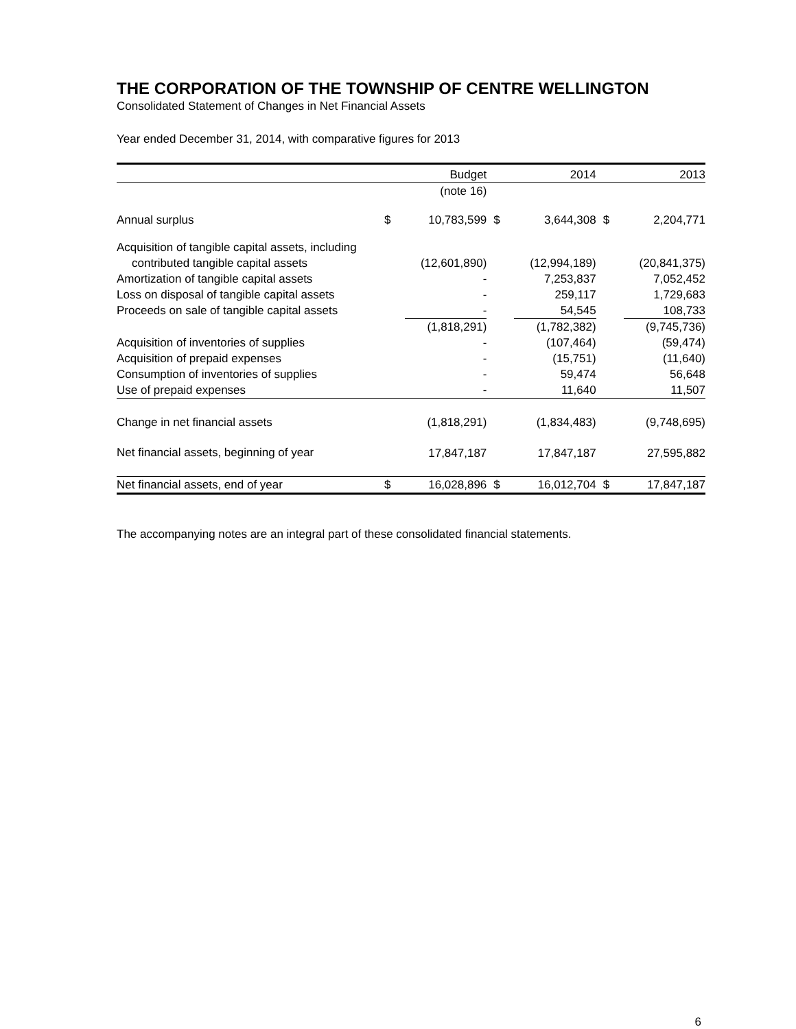THE CORPORATION OF THE TOWNSHIP OF CENTRE WELLINGTON
Consolidated Statement of Changes in Net Financial Assets
Year ended December 31, 2014, with comparative figures for 2013
| | | Budget | | 2014 | | 2013 |
| --- | --- | --- | --- | --- | --- | --- |
| | | (note 16) | | | | |
| Annual surplus | $ | 10,783,599 | $ | 3,644,308 | $ | 2,204,771 |
| Acquisition of tangible capital assets, including | | | | | | |
| contributed tangible capital assets | | (12,601,890) | | (12,994,189) | | (20,841,375) |
| Amortization of tangible capital assets | | - | | 7,253,837 | | 7,052,452 |
| Loss on disposal of tangible capital assets | | - | | 259,117 | | 1,729,683 |
| Proceeds on sale of tangible capital assets | | - | | 54,545 | | 108,733 |
| | | (1,818,291) | | (1,782,382) | | (9,745,736) |
| Acquisition of inventories of supplies | | - | | (107,464) | | (59,474) |
| Acquisition of prepaid expenses | | - | | (15,751) | | (11,640) |
| Consumption of inventories of supplies | | - | | 59,474 | | 56,648 |
| Use of prepaid expenses | | - | | 11,640 | | 11,507 |
| Change in net financial assets | | (1,818,291) | | (1,834,483) | | (9,748,695) |
| Net financial assets, beginning of year | | 17,847,187 | | 17,847,187 | | 27,595,882 |
| Net financial assets, end of year | $ | 16,028,896 | $ | 16,012,704 | $ | 17,847,187 |
The accompanying notes are an integral part of these consolidated financial statements.
6